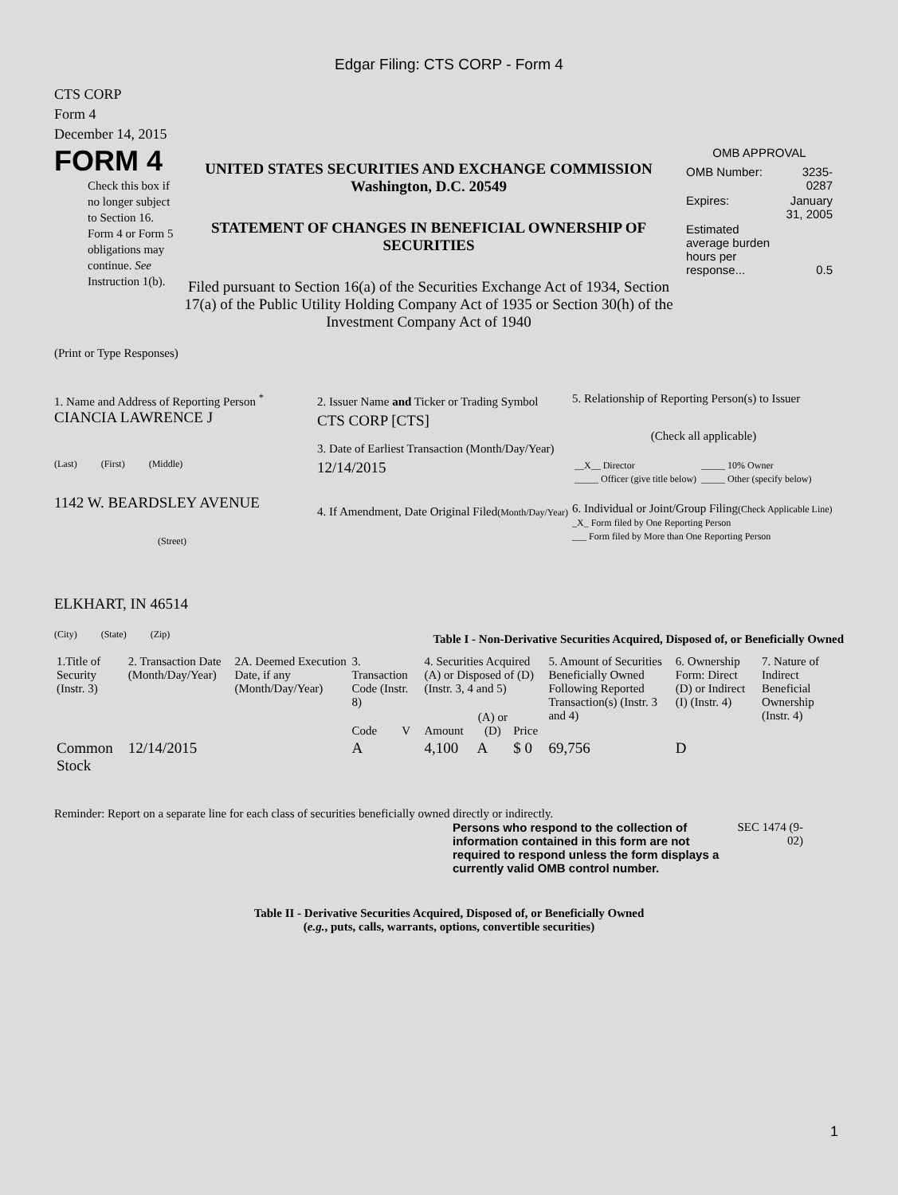Edgar Filing: CTS CORP - Form 4
CTS CORP
Form 4
December 14, 2015
FORM 4
Check this box if no longer subject to Section 16. Form 4 or Form 5 obligations may continue. See Instruction 1(b).
UNITED STATES SECURITIES AND EXCHANGE COMMISSION
Washington, D.C. 20549
STATEMENT OF CHANGES IN BENEFICIAL OWNERSHIP OF SECURITIES
Filed pursuant to Section 16(a) of the Securities Exchange Act of 1934, Section 17(a) of the Public Utility Holding Company Act of 1935 or Section 30(h) of the Investment Company Act of 1940
OMB APPROVAL
| OMB Number: | 3235-0287 |
| Expires: | January 31, 2005 |
| Estimated average burden hours per response... | 0.5 |
(Print or Type Responses)
1. Name and Address of Reporting Person <sup>*</sup>
CIANCIA LAWRENCE J
(Last) (First) (Middle)
1142 W. BEARDSLEY AVENUE
(Street)
ELKHART, IN 46514
(City) (State) (Zip)
2. Issuer Name and Ticker or Trading Symbol
CTS CORP [CTS]
3. Date of Earliest Transaction (Month/Day/Year)
12/14/2015
4. If Amendment, Date Original Filed(Month/Day/Year)
5. Relationship of Reporting Person(s) to Issuer
(Check all applicable)
| __X__ Director | _____ 10% Owner |
| _____ Officer (give title below) | _____ Other (specify below) |
6. Individual or Joint/Group Filing(Check Applicable Line)
_X_ Form filed by One Reporting Person
___ Form filed by More than One Reporting Person
Table I - Non-Derivative Securities Acquired, Disposed of, or Beneficially Owned
| 1.Title of Security (Instr. 3) | 2. Transaction Date (Month/Day/Year) | 2A. Deemed Execution Date, if any (Month/Day/Year) | 3. Transaction Code (Instr. 8) | | 4. Securities Acquired (A) or Disposed of (D) (Instr. 3, 4 and 5) | | | 5. Amount of Securities Beneficially Owned Following Reported Transaction(s) (Instr. 3 and 4) | 6. Ownership Form: Direct (D) or Indirect (I) (Instr. 4) | 7. Nature of Indirect Beneficial Ownership (Instr. 4) |
| --- | --- | --- | --- | --- | --- | --- | --- | --- | --- | --- |
| | | | Code | V | Amount | (A) or (D) | Price | | | |
| Common Stock | 12/14/2015 | | A | | 4,100 | A | $ 0 | 69,756 | D | |
Reminder: Report on a separate line for each class of securities beneficially owned directly or indirectly.
Persons who respond to the collection of information contained in this form are not required to respond unless the form displays a currently valid OMB control number.
SEC 1474 (9-02)
Table II - Derivative Securities Acquired, Disposed of, or Beneficially Owned
(e.g., puts, calls, warrants, options, convertible securities)
1